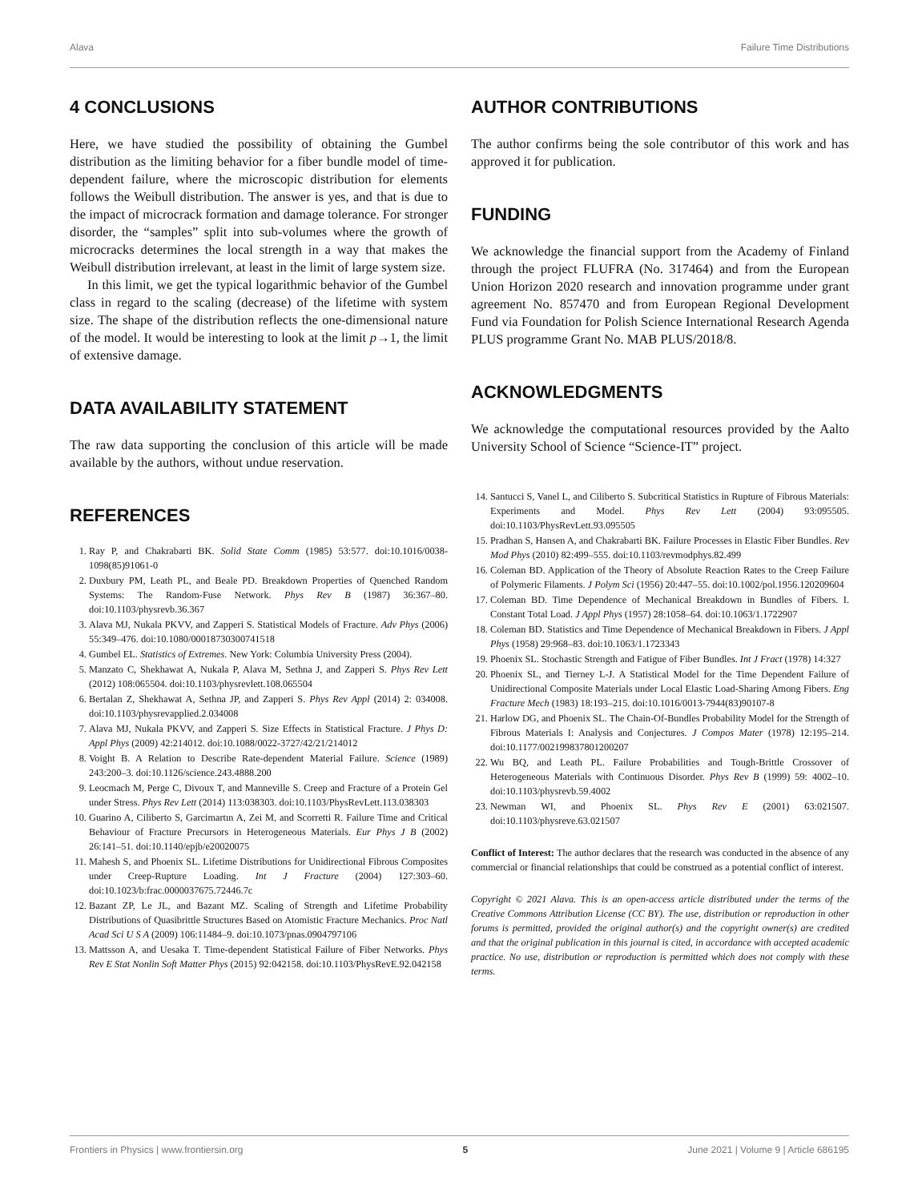Alava Failure Time Distributions
4 CONCLUSIONS
Here, we have studied the possibility of obtaining the Gumbel distribution as the limiting behavior for a fiber bundle model of time-dependent failure, where the microscopic distribution for elements follows the Weibull distribution. The answer is yes, and that is due to the impact of microcrack formation and damage tolerance. For stronger disorder, the “samples” split into sub-volumes where the growth of microcracks determines the local strength in a way that makes the Weibull distribution irrelevant, at least in the limit of large system size.
In this limit, we get the typical logarithmic behavior of the Gumbel class in regard to the scaling (decrease) of the lifetime with system size. The shape of the distribution reflects the one-dimensional nature of the model. It would be interesting to look at the limit p→1, the limit of extensive damage.
DATA AVAILABILITY STATEMENT
The raw data supporting the conclusion of this article will be made available by the authors, without undue reservation.
REFERENCES
1. Ray P, and Chakrabarti BK. Solid State Comm (1985) 53:577. doi:10.1016/0038-1098(85)91061-0
2. Duxbury PM, Leath PL, and Beale PD. Breakdown Properties of Quenched Random Systems: The Random-Fuse Network. Phys Rev B (1987) 36:367–80. doi:10.1103/physrevb.36.367
3. Alava MJ, Nukala PKVV, and Zapperi S. Statistical Models of Fracture. Adv Phys (2006) 55:349–476. doi:10.1080/00018730300741518
4. Gumbel EL. Statistics of Extremes. New York: Columbia University Press (2004).
5. Manzato C, Shekhawat A, Nukala P, Alava M, Sethna J, and Zapperi S. Phys Rev Lett (2012) 108:065504. doi:10.1103/physrevlett.108.065504
6. Bertalan Z, Shekhawat A, Sethna JP, and Zapperi S. Phys Rev Appl (2014) 2: 034008. doi:10.1103/physrevapplied.2.034008
7. Alava MJ, Nukala PKVV, and Zapperi S. Size Effects in Statistical Fracture. J Phys D: Appl Phys (2009) 42:214012. doi:10.1088/0022-3727/42/21/214012
8. Voight B. A Relation to Describe Rate-dependent Material Failure. Science (1989) 243:200–3. doi:10.1126/science.243.4888.200
9. Leocmach M, Perge C, Divoux T, and Manneville S. Creep and Fracture of a Protein Gel under Stress. Phys Rev Lett (2014) 113:038303. doi:10.1103/PhysRevLett.113.038303
10. Guarino A, Ciliberto S, Garcimartın A, Zei M, and Scorretti R. Failure Time and Critical Behaviour of Fracture Precursors in Heterogeneous Materials. Eur Phys J B (2002) 26:141–51. doi:10.1140/epjb/e20020075
11. Mahesh S, and Phoenix SL. Lifetime Distributions for Unidirectional Fibrous Composites under Creep-Rupture Loading. Int J Fracture (2004) 127:303–60. doi:10.1023/b:frac.0000037675.72446.7c
12. Bazant ZP, Le JL, and Bazant MZ. Scaling of Strength and Lifetime Probability Distributions of Quasibrittle Structures Based on Atomistic Fracture Mechanics. Proc Natl Acad Sci U S A (2009) 106:11484–9. doi:10.1073/pnas.0904797106
13. Mattsson A, and Uesaka T. Time-dependent Statistical Failure of Fiber Networks. Phys Rev E Stat Nonlin Soft Matter Phys (2015) 92:042158. doi:10.1103/PhysRevE.92.042158
AUTHOR CONTRIBUTIONS
The author confirms being the sole contributor of this work and has approved it for publication.
FUNDING
We acknowledge the financial support from the Academy of Finland through the project FLUFRA (No. 317464) and from the European Union Horizon 2020 research and innovation programme under grant agreement No. 857470 and from European Regional Development Fund via Foundation for Polish Science International Research Agenda PLUS programme Grant No. MAB PLUS/2018/8.
ACKNOWLEDGMENTS
We acknowledge the computational resources provided by the Aalto University School of Science “Science-IT” project.
14. Santucci S, Vanel L, and Ciliberto S. Subcritical Statistics in Rupture of Fibrous Materials: Experiments and Model. Phys Rev Lett (2004) 93:095505. doi:10.1103/PhysRevLett.93.095505
15. Pradhan S, Hansen A, and Chakrabarti BK. Failure Processes in Elastic Fiber Bundles. Rev Mod Phys (2010) 82:499–555. doi:10.1103/revmodphys.82.499
16. Coleman BD. Application of the Theory of Absolute Reaction Rates to the Creep Failure of Polymeric Filaments. J Polym Sci (1956) 20:447–55. doi:10.1002/pol.1956.120209604
17. Coleman BD. Time Dependence of Mechanical Breakdown in Bundles of Fibers. I. Constant Total Load. J Appl Phys (1957) 28:1058–64. doi:10.1063/1.1722907
18. Coleman BD. Statistics and Time Dependence of Mechanical Breakdown in Fibers. J Appl Phys (1958) 29:968–83. doi:10.1063/1.1723343
19. Phoenix SL. Stochastic Strength and Fatigue of Fiber Bundles. Int J Fract (1978) 14:327
20. Phoenix SL, and Tierney L-J. A Statistical Model for the Time Dependent Failure of Unidirectional Composite Materials under Local Elastic Load-Sharing Among Fibers. Eng Fracture Mech (1983) 18:193–215. doi:10.1016/0013-7944(83)90107-8
21. Harlow DG, and Phoenix SL. The Chain-Of-Bundles Probability Model for the Strength of Fibrous Materials I: Analysis and Conjectures. J Compos Mater (1978) 12:195–214. doi:10.1177/002199837801200207
22. Wu BQ, and Leath PL. Failure Probabilities and Tough-Brittle Crossover of Heterogeneous Materials with Continuous Disorder. Phys Rev B (1999) 59: 4002–10. doi:10.1103/physrevb.59.4002
23. Newman WI, and Phoenix SL. Phys Rev E (2001) 63:021507. doi:10.1103/physreve.63.021507
Conflict of Interest: The author declares that the research was conducted in the absence of any commercial or financial relationships that could be construed as a potential conflict of interest.
Copyright © 2021 Alava. This is an open-access article distributed under the terms of the Creative Commons Attribution License (CC BY). The use, distribution or reproduction in other forums is permitted, provided the original author(s) and the copyright owner(s) are credited and that the original publication in this journal is cited, in accordance with accepted academic practice. No use, distribution or reproduction is permitted which does not comply with these terms.
Frontiers in Physics | www.frontiersin.org 5 June 2021 | Volume 9 | Article 686195